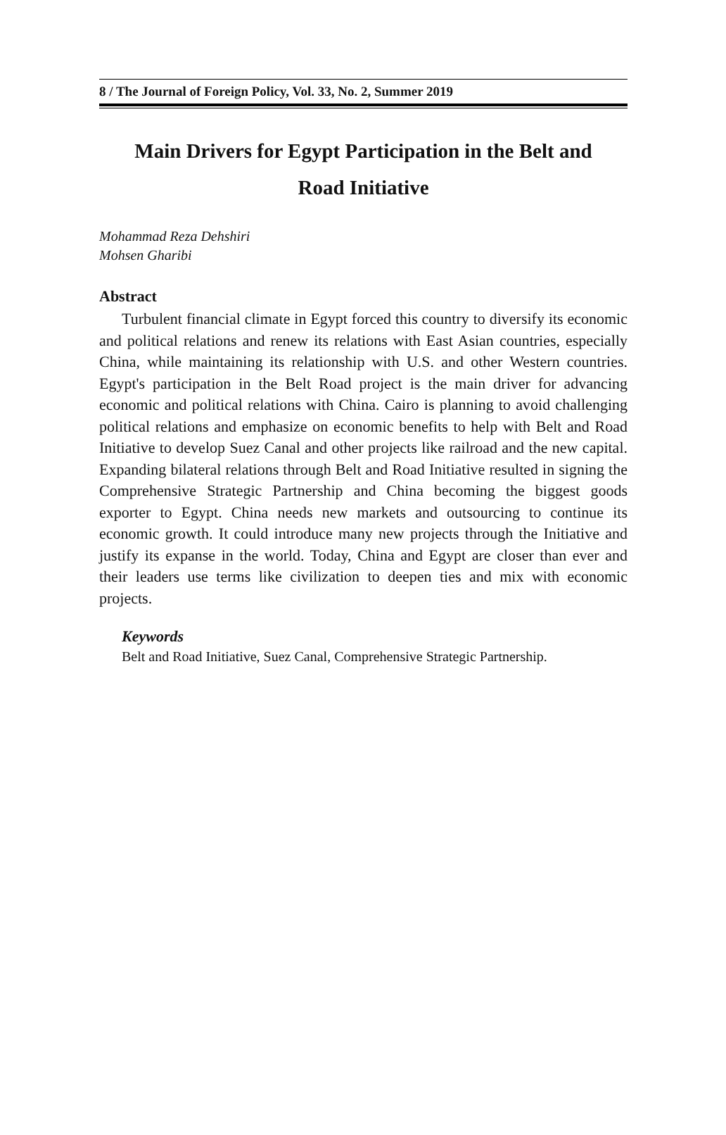8 / The Journal of Foreign Policy, Vol. 33, No. 2, Summer 2019
Main Drivers for Egypt Participation in the Belt and
Road Initiative
Mohammad Reza Dehshiri
Mohsen Gharibi
Abstract
Turbulent financial climate in Egypt forced this country to diversify its economic and political relations and renew its relations with East Asian countries, especially China, while maintaining its relationship with U.S. and other Western countries. Egypt's participation in the Belt Road project is the main driver for advancing economic and political relations with China. Cairo is planning to avoid challenging political relations and emphasize on economic benefits to help with Belt and Road Initiative to develop Suez Canal and other projects like railroad and the new capital. Expanding bilateral relations through Belt and Road Initiative resulted in signing the Comprehensive Strategic Partnership and China becoming the biggest goods exporter to Egypt. China needs new markets and outsourcing to continue its economic growth. It could introduce many new projects through the Initiative and justify its expanse in the world. Today, China and Egypt are closer than ever and their leaders use terms like civilization to deepen ties and mix with economic projects.
Keywords
Belt and Road Initiative, Suez Canal, Comprehensive Strategic Partnership.